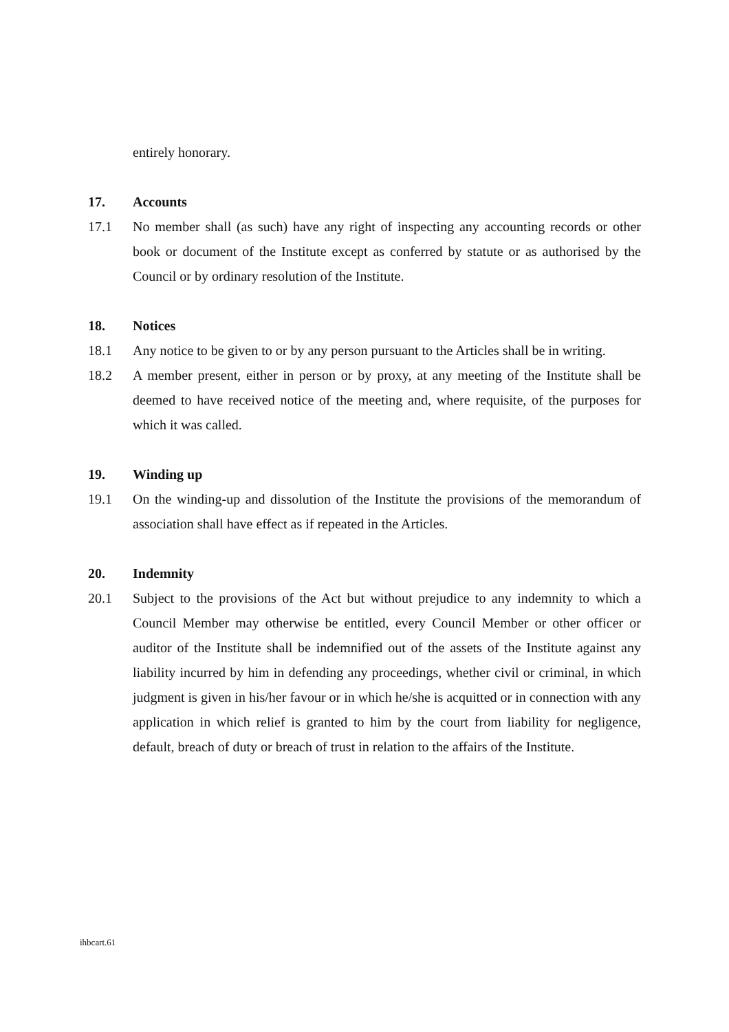entirely honorary.
17. Accounts
17.1 No member shall (as such) have any right of inspecting any accounting records or other book or document of the Institute except as conferred by statute or as authorised by the Council or by ordinary resolution of the Institute.
18. Notices
18.1 Any notice to be given to or by any person pursuant to the Articles shall be in writing.
18.2 A member present, either in person or by proxy, at any meeting of the Institute shall be deemed to have received notice of the meeting and, where requisite, of the purposes for which it was called.
19. Winding up
19.1 On the winding-up and dissolution of the Institute the provisions of the memorandum of association shall have effect as if repeated in the Articles.
20. Indemnity
20.1 Subject to the provisions of the Act but without prejudice to any indemnity to which a Council Member may otherwise be entitled, every Council Member or other officer or auditor of the Institute shall be indemnified out of the assets of the Institute against any liability incurred by him in defending any proceedings, whether civil or criminal, in which judgment is given in his/her favour or in which he/she is acquitted or in connection with any application in which relief is granted to him by the court from liability for negligence, default, breach of duty or breach of trust in relation to the affairs of the Institute.
ihbcart.61